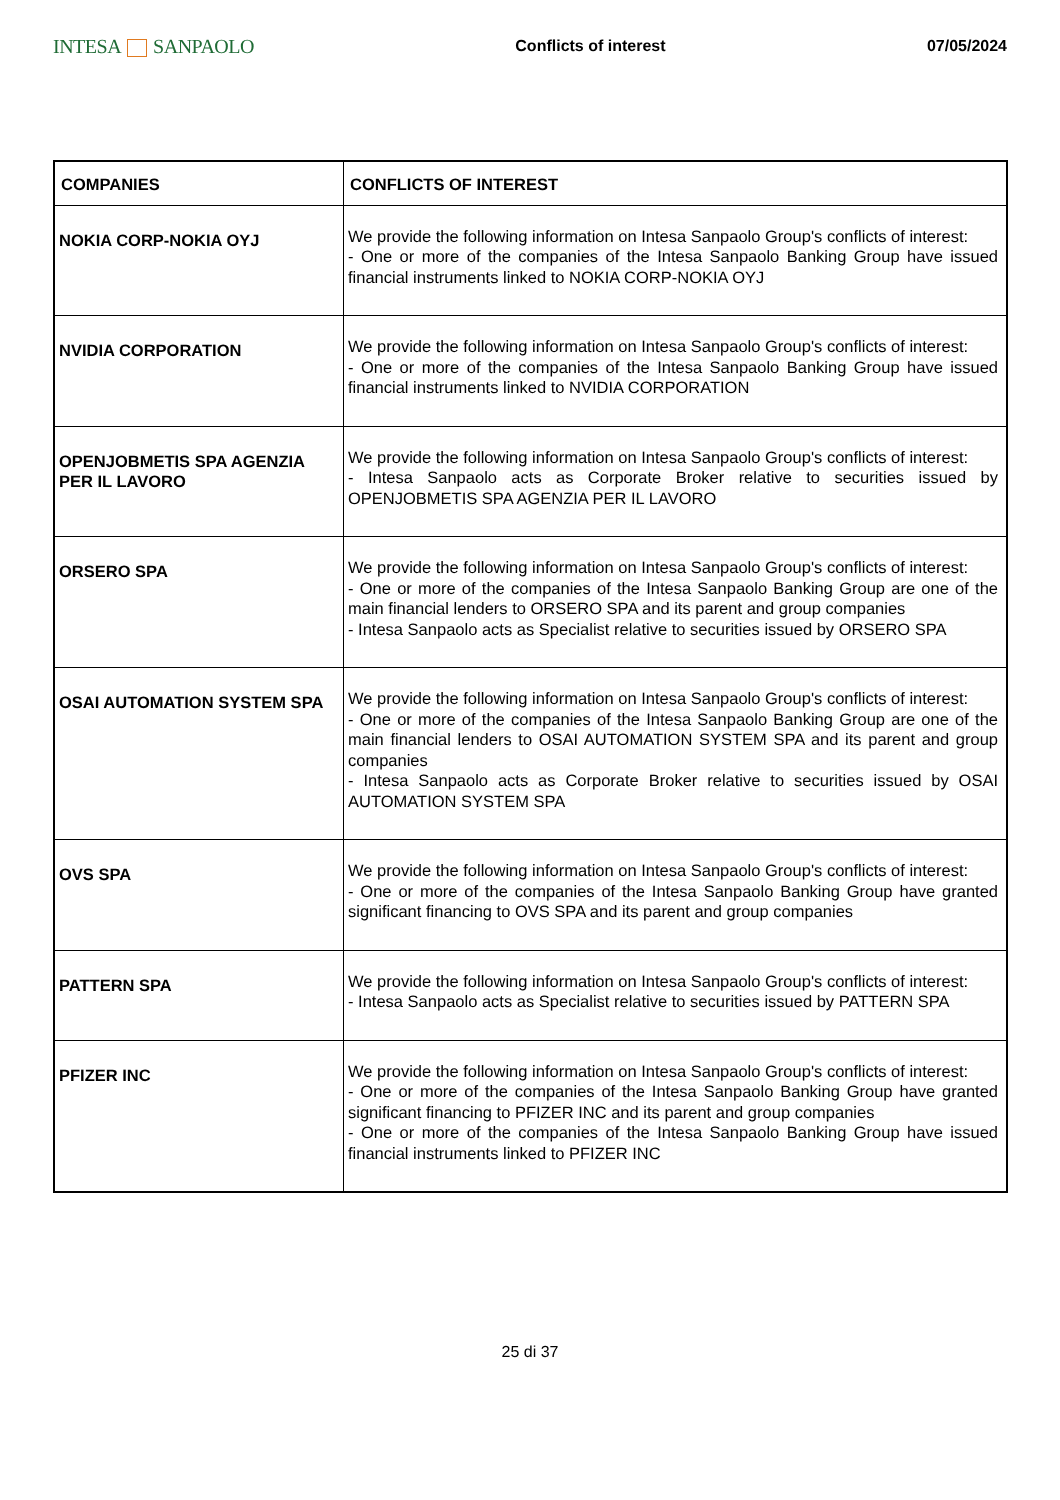INTESA SANPAOLO
Conflicts of interest 07/05/2024
| COMPANIES | CONFLICTS OF INTEREST |
| --- | --- |
| NOKIA CORP-NOKIA OYJ | We provide the following information on Intesa Sanpaolo Group's conflicts of interest: - One or more of the companies of the Intesa Sanpaolo Banking Group have issued financial instruments linked to NOKIA CORP-NOKIA OYJ |
| NVIDIA CORPORATION | We provide the following information on Intesa Sanpaolo Group's conflicts of interest: - One or more of the companies of the Intesa Sanpaolo Banking Group have issued financial instruments linked to NVIDIA CORPORATION |
| OPENJOBMETIS SPA AGENZIA PER IL LAVORO | We provide the following information on Intesa Sanpaolo Group's conflicts of interest: - Intesa Sanpaolo acts as Corporate Broker relative to securities issued by OPENJOBMETIS SPA AGENZIA PER IL LAVORO |
| ORSERO SPA | We provide the following information on Intesa Sanpaolo Group's conflicts of interest: - One or more of the companies of the Intesa Sanpaolo Banking Group are one of the main financial lenders to ORSERO SPA and its parent and group companies - Intesa Sanpaolo acts as Specialist relative to securities issued by ORSERO SPA |
| OSAI AUTOMATION SYSTEM SPA | We provide the following information on Intesa Sanpaolo Group's conflicts of interest: - One or more of the companies of the Intesa Sanpaolo Banking Group are one of the main financial lenders to OSAI AUTOMATION SYSTEM SPA and its parent and group companies - Intesa Sanpaolo acts as Corporate Broker relative to securities issued by OSAI AUTOMATION SYSTEM SPA |
| OVS SPA | We provide the following information on Intesa Sanpaolo Group's conflicts of interest: - One or more of the companies of the Intesa Sanpaolo Banking Group have granted significant financing to OVS SPA and its parent and group companies |
| PATTERN SPA | We provide the following information on Intesa Sanpaolo Group's conflicts of interest: - Intesa Sanpaolo acts as Specialist relative to securities issued by PATTERN SPA |
| PFIZER INC | We provide the following information on Intesa Sanpaolo Group's conflicts of interest: - One or more of the companies of the Intesa Sanpaolo Banking Group have granted significant financing to PFIZER INC and its parent and group companies - One or more of the companies of the Intesa Sanpaolo Banking Group have issued financial instruments linked to PFIZER INC |
25 di 37